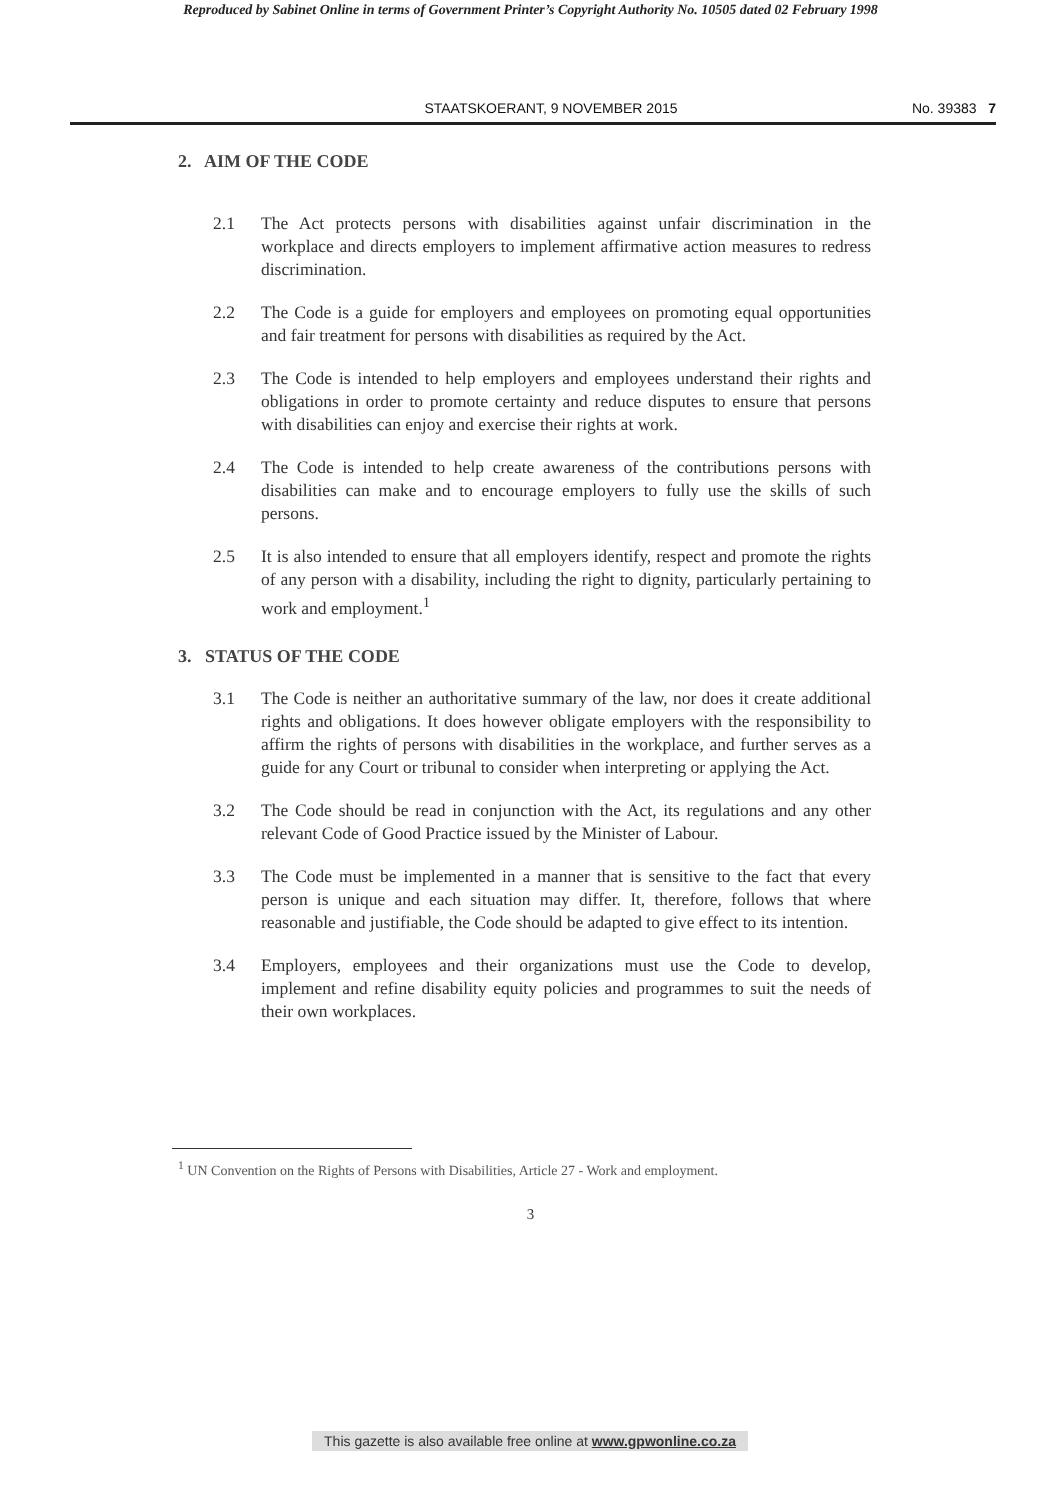Reproduced by Sabinet Online in terms of Government Printer’s Copyright Authority No. 10505 dated 02 February 1998
STAATSKOERANT, 9 NOVEMBER 2015 No. 39383 7
2. AIM OF THE CODE
2.1 The Act protects persons with disabilities against unfair discrimination in the workplace and directs employers to implement affirmative action measures to redress discrimination.
2.2 The Code is a guide for employers and employees on promoting equal opportunities and fair treatment for persons with disabilities as required by the Act.
2.3 The Code is intended to help employers and employees understand their rights and obligations in order to promote certainty and reduce disputes to ensure that persons with disabilities can enjoy and exercise their rights at work.
2.4 The Code is intended to help create awareness of the contributions persons with disabilities can make and to encourage employers to fully use the skills of such persons.
2.5 It is also intended to ensure that all employers identify, respect and promote the rights of any person with a disability, including the right to dignity, particularly pertaining to work and employment.<sup>1</sup>
3. STATUS OF THE CODE
3.1 The Code is neither an authoritative summary of the law, nor does it create additional rights and obligations. It does however obligate employers with the responsibility to affirm the rights of persons with disabilities in the workplace, and further serves as a guide for any Court or tribunal to consider when interpreting or applying the Act.
3.2 The Code should be read in conjunction with the Act, its regulations and any other relevant Code of Good Practice issued by the Minister of Labour.
3.3 The Code must be implemented in a manner that is sensitive to the fact that every person is unique and each situation may differ. It, therefore, follows that where reasonable and justifiable, the Code should be adapted to give effect to its intention.
3.4 Employers, employees and their organizations must use the Code to develop, implement and refine disability equity policies and programmes to suit the needs of their own workplaces.
<sup>1</sup> UN Convention on the Rights of Persons with Disabilities, Article 27 - Work and employment.
3
This gazette is also available free online at www.gpwonline.co.za